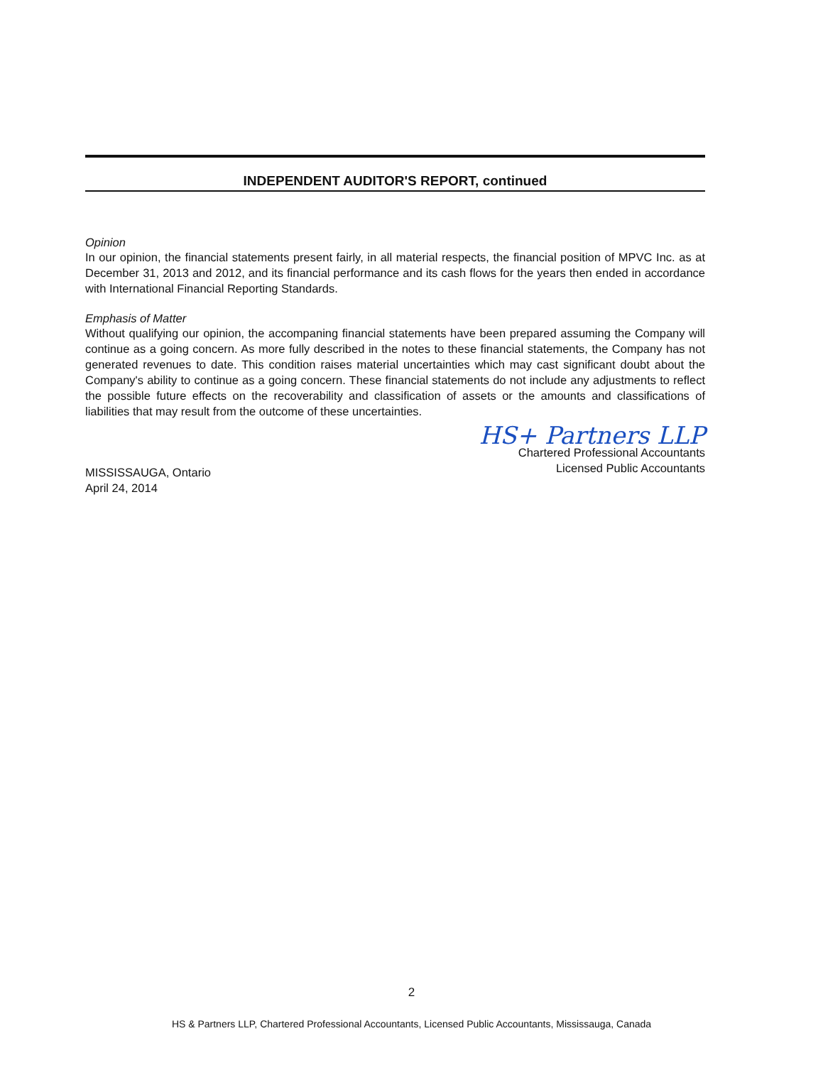INDEPENDENT AUDITOR'S REPORT, continued
Opinion
In our opinion, the financial statements present fairly, in all material respects, the financial position of MPVC Inc. as at December 31, 2013 and 2012, and its financial performance and its cash flows for the years then ended in accordance with International Financial Reporting Standards.
Emphasis of Matter
Without qualifying our opinion, the accompaning financial statements have been prepared assuming the Company will continue as a going concern. As more fully described in the notes to these financial statements, the Company has not generated revenues to date. This condition raises material uncertainties which may cast significant doubt about the Company's ability to continue as a going concern. These financial statements do not include any adjustments to reflect the possible future effects on the recoverability and classification of assets or the amounts and classifications of liabilities that may result from the outcome of these uncertainties.
MISSISSAUGA, Ontario
April 24, 2014
HS+ Partners LLP
Chartered Professional Accountants
Licensed Public Accountants
2
HS & Partners LLP, Chartered Professional Accountants, Licensed Public Accountants, Mississauga, Canada